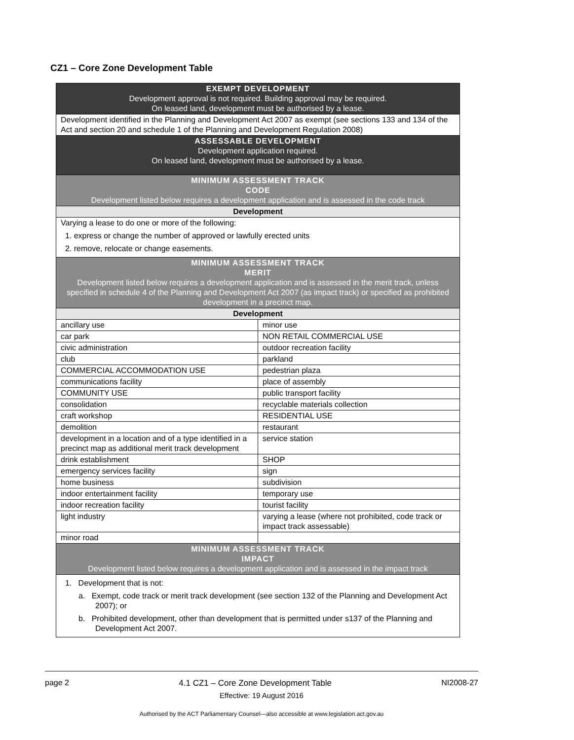CZ1 – Core Zone Development Table
| EXEMPT DEVELOPMENT Development approval is not required. Building approval may be required. On leased land, development must be authorised by a lease. | |
| Development identified in the Planning and Development Act 2007 as exempt (see sections 133 and 134 of the Act and section 20 and schedule 1 of the Planning and Development Regulation 2008) | |
| ASSESSABLE DEVELOPMENT Development application required. On leased land, development must be authorised by a lease. | |
| MINIMUM ASSESSMENT TRACK CODE Development listed below requires a development application and is assessed in the code track | |
| Development | |
| Varying a lease to do one or more of the following: 1. express or change the number of approved or lawfully erected units 2. remove, relocate or change easements. | |
| MINIMUM ASSESSMENT TRACK MERIT Development listed below requires a development application and is assessed in the merit track, unless specified in schedule 4 of the Planning and Development Act 2007 (as impact track) or specified as prohibited development in a precinct map. | |
| Development | |
| ancillary use | minor use |
| car park | NON RETAIL COMMERCIAL USE |
| civic administration | outdoor recreation facility |
| club | parkland |
| COMMERCIAL ACCOMMODATION USE | pedestrian plaza |
| communications facility | place of assembly |
| COMMUNITY USE | public transport facility |
| consolidation | recyclable materials collection |
| craft workshop | RESIDENTIAL USE |
| demolition | restaurant |
| development in a location and of a type identified in a precinct map as additional merit track development | service station |
| drink establishment | SHOP |
| emergency services facility | sign |
| home business | subdivision |
| indoor entertainment facility | temporary use |
| indoor recreation facility | tourist facility |
| light industry | varying a lease (where not prohibited, code track or impact track assessable) |
| minor road | |
| MINIMUM ASSESSMENT TRACK IMPACT Development listed below requires a development application and is assessed in the impact track | |
| 1. Development that is not: a. Exempt, code track or merit track development (see section 132 of the Planning and Development Act 2007); or b. Prohibited development, other than development that is permitted under s137 of the Planning and Development Act 2007. | |
page 2 4.1 CZ1 – Core Zone Development Table NI2008-27
Effective: 19 August 2016
Authorised by the ACT Parliamentary Counsel—also accessible at www.legislation.act.gov.au